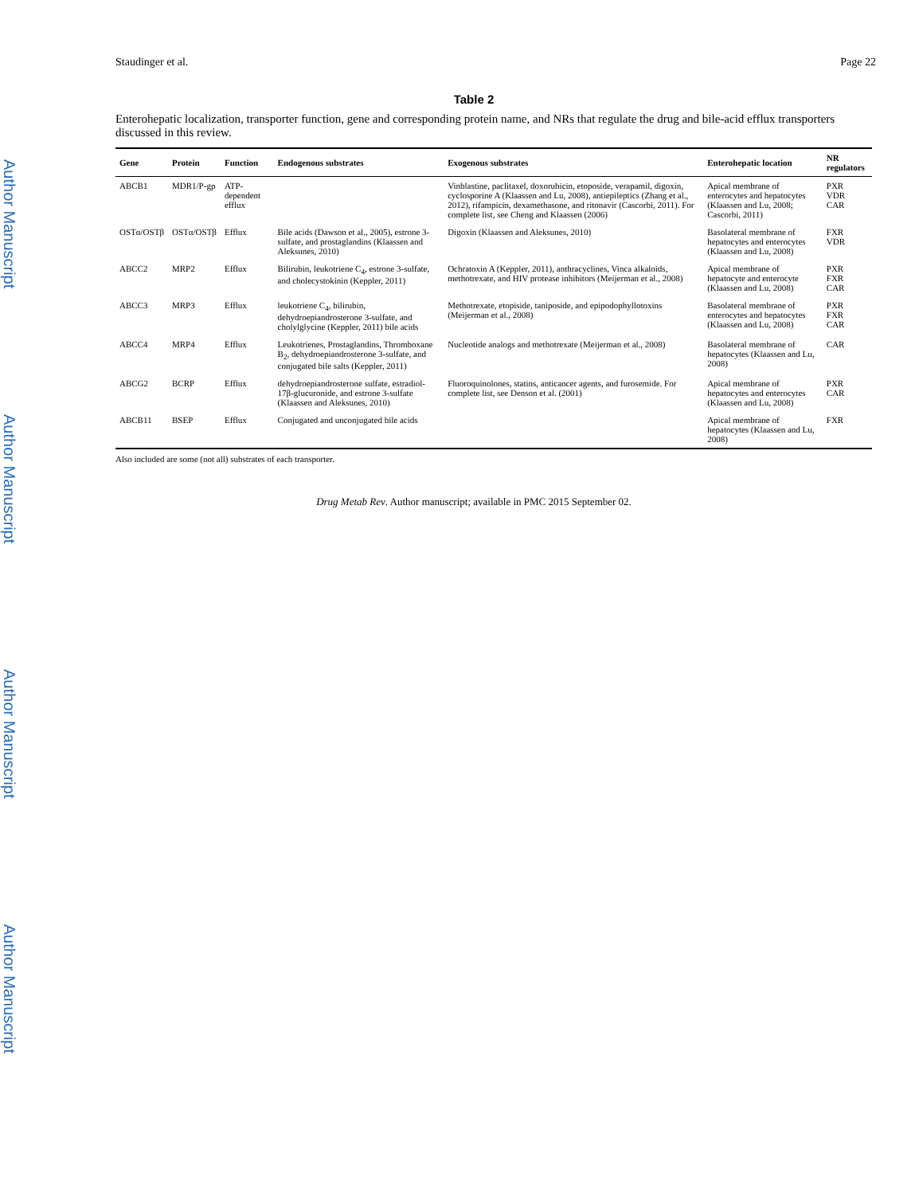Author Manuscript
Author Manuscript
Author Manuscript
Author Manuscript
Staudinger et al. Page 22
Table 2
Enterohepatic localization, transporter function, gene and corresponding protein name, and NRs that regulate the drug and bile-acid efflux transporters discussed in this review.
| Gene | Protein | Function | Endogenous substrates | Exogenous substrates | Enterohepatic location | NR regulators |
| --- | --- | --- | --- | --- | --- | --- |
| ABCB1 | MDR1/P-gp | ATP-dependent efflux | | Vinblastine, paclitaxel, doxorubicin, etoposide, verapamil, digoxin, cyclosporine A (Klaassen and Lu, 2008), antiepileptics (Zhang et al., 2012), rifampicin, dexamethasone, and ritonavir (Cascorbi, 2011). For complete list, see Cheng and Klaassen (2006) | Apical membrane of enterocytes and hepatocytes (Klaassen and Lu, 2008; Cascorbi, 2011) | PXR VDR CAR |
| OSTα/OSTβ | OSTα/OSTβ | Efflux | Bile acids (Dawson et al., 2005), estrone 3-sulfate, and prostaglandins (Klaassen and Aleksunes, 2010) | Digoxin (Klaassen and Aleksunes, 2010) | Basolateral membrane of hepatocytes and enterocytes (Klaassen and Lu, 2008) | FXR VDR |
| ABCC2 | MRP2 | Efflux | Bilirubin, leukotriene C<sub>4</sub>, estrone 3-sulfate, and cholecystokinin (Keppler, 2011) | Ochratoxin A (Keppler, 2011), anthracyclines, Vinca alkaloids, methotrexate, and HIV protease inhibitors (Meijerman et al., 2008) | Apical membrane of hepatocyte and enterocyte (Klaassen and Lu, 2008) | PXR FXR CAR |
| ABCC3 | MRP3 | Efflux | leukotriene C<sub>4</sub>, bilirubin, dehydroepiandrosterone 3-sulfate, and cholylglycine (Keppler, 2011) bile acids | Methotrexate, etopiside, taniposide, and epipodophyllotoxins (Meijerman et al., 2008) | Basolateral membrane of enterocytes and hepatocytes (Klaassen and Lu, 2008) | PXR FXR CAR |
| ABCC4 | MRP4 | Efflux | Leukotrienes, Prostaglandins, Thromboxane B<sub>2</sub>, dehydroepiandrosterone 3-sulfate, and conjugated bile salts (Keppler, 2011) | Nucleotide analogs and methotrexate (Meijerman et al., 2008) | Basolateral membrane of hepatocytes (Klaassen and Lu, 2008) | CAR |
| ABCG2 | BCRP | Efflux | dehydroepiandrosterone sulfate, estradiol-17β-glucuronide, and estrone 3-sulfate (Klaassen and Aleksunes, 2010) | Fluoroquinolones, statins, anticancer agents, and furosemide. For complete list, see Denson et al. (2001) | Apical membrane of hepatocytes and enterocytes (Klaassen and Lu, 2008) | PXR CAR |
| ABCB11 | BSEP | Efflux | Conjugated and unconjugated bile acids | | Apical membrane of hepatocytes (Klaassen and Lu, 2008) | FXR |
Also included are some (not all) substrates of each transporter.
Drug Metab Rev. Author manuscript; available in PMC 2015 September 02.